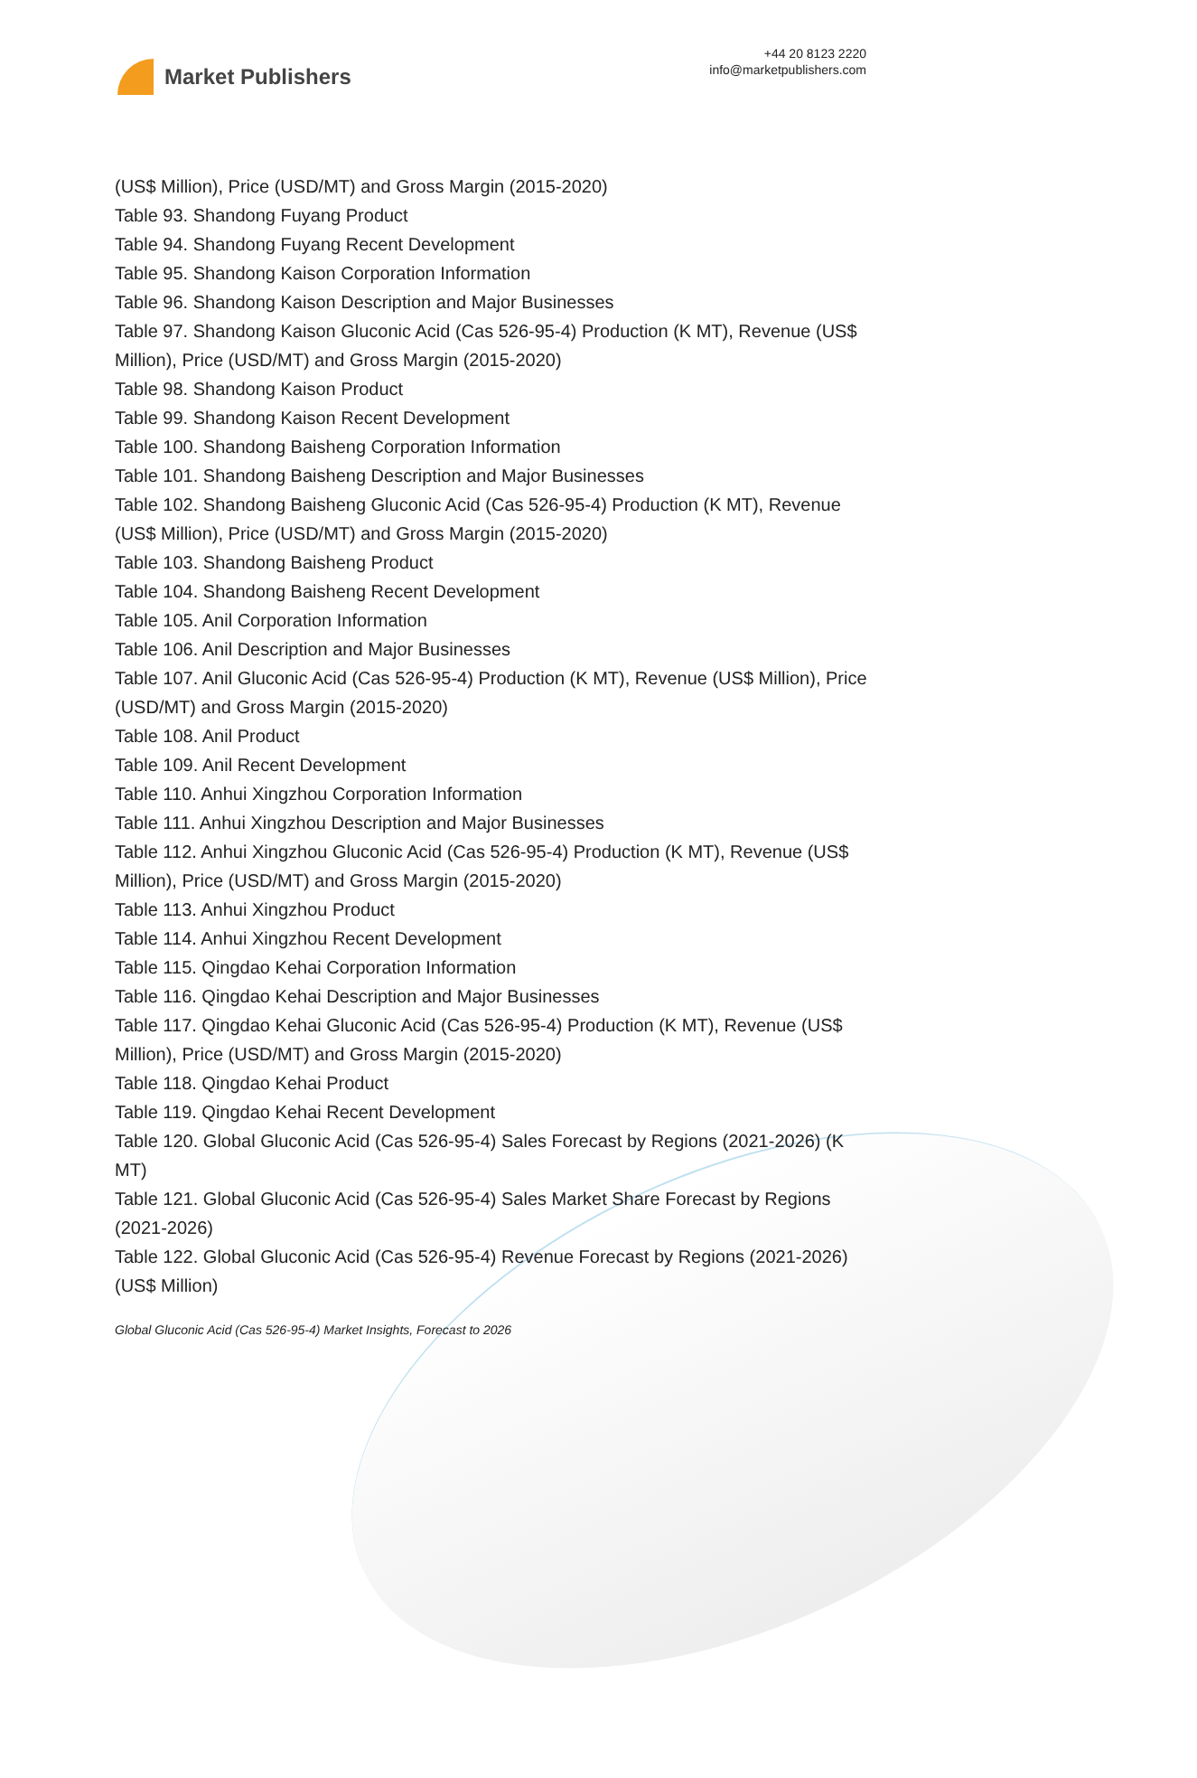Market Publishers
+44 20 8123 2220
info@marketpublishers.com
(US$ Million), Price (USD/MT) and Gross Margin (2015-2020)
Table 93. Shandong Fuyang Product
Table 94. Shandong Fuyang Recent Development
Table 95. Shandong Kaison Corporation Information
Table 96. Shandong Kaison Description and Major Businesses
Table 97. Shandong Kaison Gluconic Acid (Cas 526-95-4) Production (K MT), Revenue (US$ Million), Price (USD/MT) and Gross Margin (2015-2020)
Table 98. Shandong Kaison Product
Table 99. Shandong Kaison Recent Development
Table 100. Shandong Baisheng Corporation Information
Table 101. Shandong Baisheng Description and Major Businesses
Table 102. Shandong Baisheng Gluconic Acid (Cas 526-95-4) Production (K MT), Revenue (US$ Million), Price (USD/MT) and Gross Margin (2015-2020)
Table 103. Shandong Baisheng Product
Table 104. Shandong Baisheng Recent Development
Table 105. Anil Corporation Information
Table 106. Anil Description and Major Businesses
Table 107. Anil Gluconic Acid (Cas 526-95-4) Production (K MT), Revenue (US$ Million), Price (USD/MT) and Gross Margin (2015-2020)
Table 108. Anil Product
Table 109. Anil Recent Development
Table 110. Anhui Xingzhou Corporation Information
Table 111. Anhui Xingzhou Description and Major Businesses
Table 112. Anhui Xingzhou Gluconic Acid (Cas 526-95-4) Production (K MT), Revenue (US$ Million), Price (USD/MT) and Gross Margin (2015-2020)
Table 113. Anhui Xingzhou Product
Table 114. Anhui Xingzhou Recent Development
Table 115. Qingdao Kehai Corporation Information
Table 116. Qingdao Kehai Description and Major Businesses
Table 117. Qingdao Kehai Gluconic Acid (Cas 526-95-4) Production (K MT), Revenue (US$ Million), Price (USD/MT) and Gross Margin (2015-2020)
Table 118. Qingdao Kehai Product
Table 119. Qingdao Kehai Recent Development
Table 120. Global Gluconic Acid (Cas 526-95-4) Sales Forecast by Regions (2021-2026) (K MT)
Table 121. Global Gluconic Acid (Cas 526-95-4) Sales Market Share Forecast by Regions (2021-2026)
Table 122. Global Gluconic Acid (Cas 526-95-4) Revenue Forecast by Regions (2021-2026) (US$ Million)
Global Gluconic Acid (Cas 526-95-4) Market Insights, Forecast to 2026